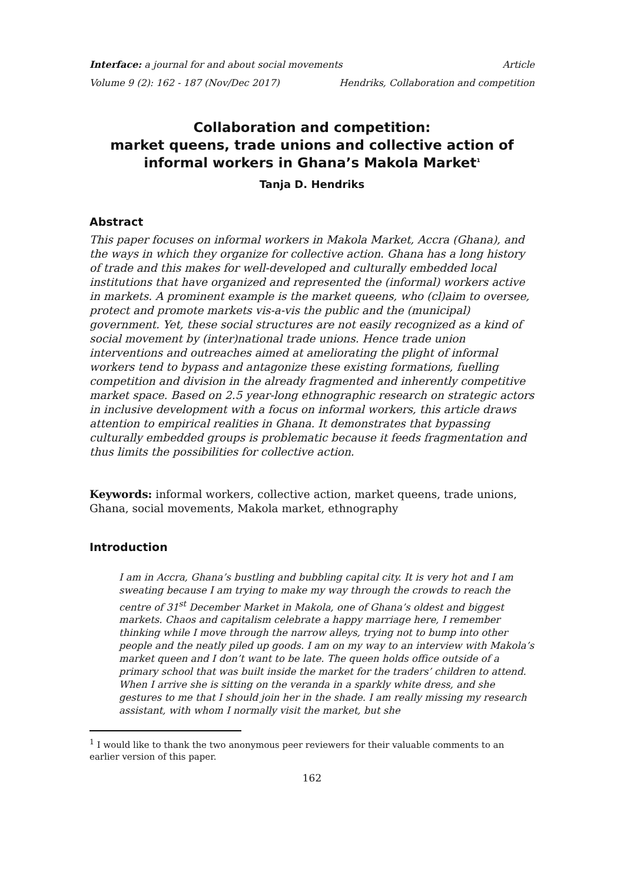Interface: a journal for and about social movements Article
Volume 9 (2): 162 - 187 (Nov/Dec 2017) Hendriks, Collaboration and competition
Collaboration and competition:
market queens, trade unions and collective action of informal workers in Ghana’s Makola Market<sup>1</sup>
Tanja D. Hendriks
Abstract
This paper focuses on informal workers in Makola Market, Accra (Ghana), and the ways in which they organize for collective action. Ghana has a long history of trade and this makes for well-developed and culturally embedded local institutions that have organized and represented the (informal) workers active in markets. A prominent example is the market queens, who (cl)aim to oversee, protect and promote markets vis-a-vis the public and the (municipal) government. Yet, these social structures are not easily recognized as a kind of social movement by (inter)national trade unions. Hence trade union interventions and outreaches aimed at ameliorating the plight of informal workers tend to bypass and antagonize these existing formations, fuelling competition and division in the already fragmented and inherently competitive market space. Based on 2.5 year-long ethnographic research on strategic actors in inclusive development with a focus on informal workers, this article draws attention to empirical realities in Ghana. It demonstrates that bypassing culturally embedded groups is problematic because it feeds fragmentation and thus limits the possibilities for collective action.
Keywords: informal workers, collective action, market queens, trade unions, Ghana, social movements, Makola market, ethnography
Introduction
I am in Accra, Ghana’s bustling and bubbling capital city. It is very hot and I am sweating because I am trying to make my way through the crowds to reach the centre of 31<sup>st</sup> December Market in Makola, one of Ghana’s oldest and biggest markets. Chaos and capitalism celebrate a happy marriage here, I remember thinking while I move through the narrow alleys, trying not to bump into other people and the neatly piled up goods. I am on my way to an interview with Makola’s market queen and I don’t want to be late. The queen holds office outside of a primary school that was built inside the market for the traders’ children to attend. When I arrive she is sitting on the veranda in a sparkly white dress, and she gestures to me that I should join her in the shade. I am really missing my research assistant, with whom I normally visit the market, but she
<sup>1</sup> I would like to thank the two anonymous peer reviewers for their valuable comments to an earlier version of this paper.
162